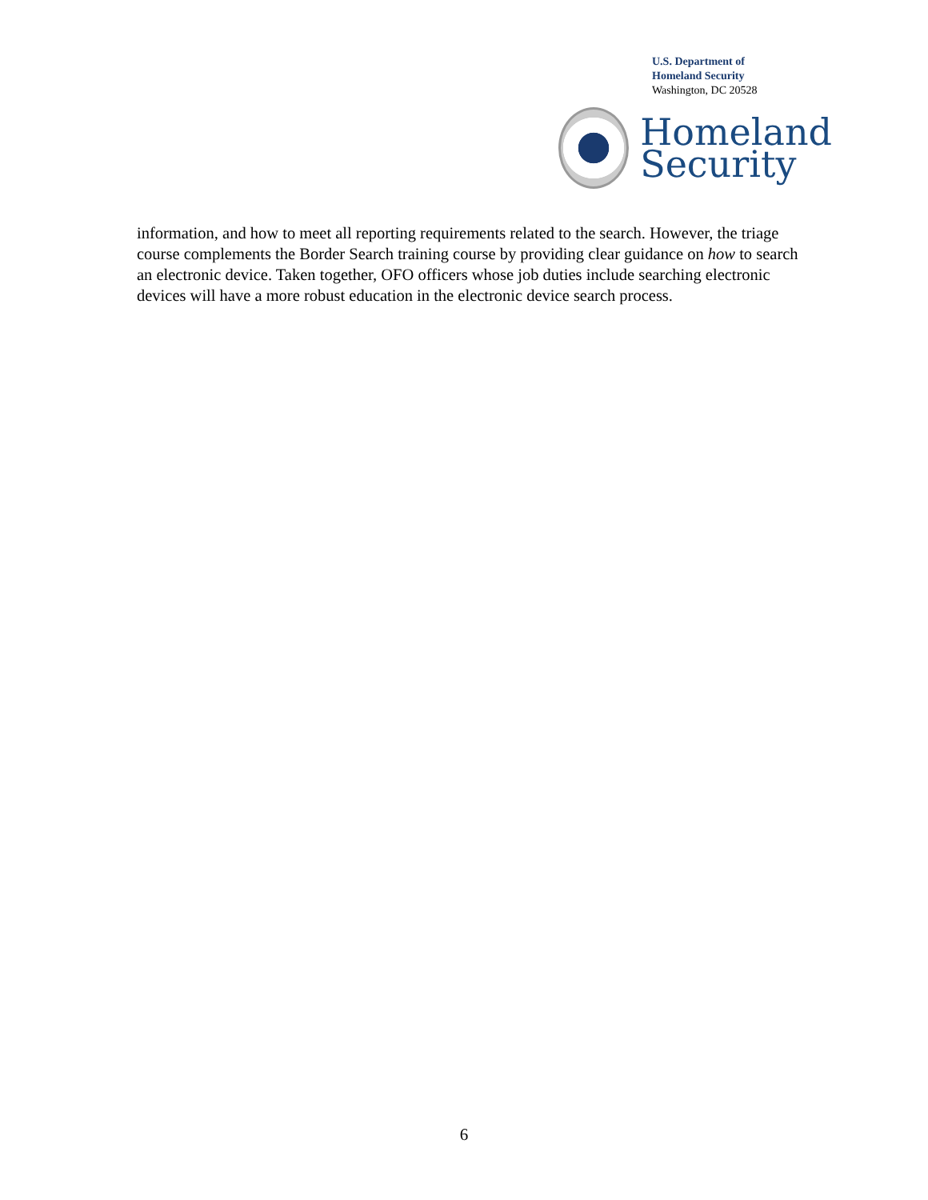U.S. Department of
Homeland Security
Washington, DC 20528
Homeland
Security
information, and how to meet all reporting requirements related to the search. However, the triage course complements the Border Search training course by providing clear guidance on how to search an electronic device. Taken together, OFO officers whose job duties include searching electronic devices will have a more robust education in the electronic device search process.
6